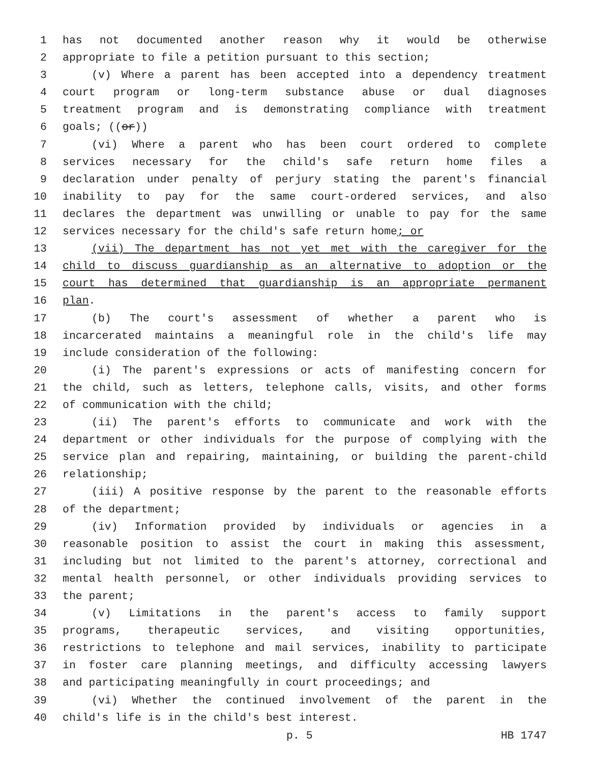1 has not documented another reason why it would be otherwise
2 appropriate to file a petition pursuant to this section;
3 (v) Where a parent has been accepted into a dependency treatment
4 court program or long-term substance abuse or dual diagnoses
5 treatment program and is demonstrating compliance with treatment
6 goals; ((or))
7 (vi) Where a parent who has been court ordered to complete
8 services necessary for the child's safe return home files a
9 declaration under penalty of perjury stating the parent's financial
10 inability to pay for the same court-ordered services, and also
11 declares the department was unwilling or unable to pay for the same
12 services necessary for the child's safe return home; or
13 (vii) The department has not yet met with the caregiver for the
14 child to discuss guardianship as an alternative to adoption or the
15 court has determined that guardianship is an appropriate permanent
16 plan.
17 (b) The court's assessment of whether a parent who is
18 incarcerated maintains a meaningful role in the child's life may
19 include consideration of the following:
20 (i) The parent's expressions or acts of manifesting concern for
21 the child, such as letters, telephone calls, visits, and other forms
22 of communication with the child;
23 (ii) The parent's efforts to communicate and work with the
24 department or other individuals for the purpose of complying with the
25 service plan and repairing, maintaining, or building the parent-child
26 relationship;
27 (iii) A positive response by the parent to the reasonable efforts
28 of the department;
29 (iv) Information provided by individuals or agencies in a
30 reasonable position to assist the court in making this assessment,
31 including but not limited to the parent's attorney, correctional and
32 mental health personnel, or other individuals providing services to
33 the parent;
34 (v) Limitations in the parent's access to family support
35 programs, therapeutic services, and visiting opportunities,
36 restrictions to telephone and mail services, inability to participate
37 in foster care planning meetings, and difficulty accessing lawyers
38 and participating meaningfully in court proceedings; and
39 (vi) Whether the continued involvement of the parent in the
40 child's life is in the child's best interest.
p. 5 HB 1747